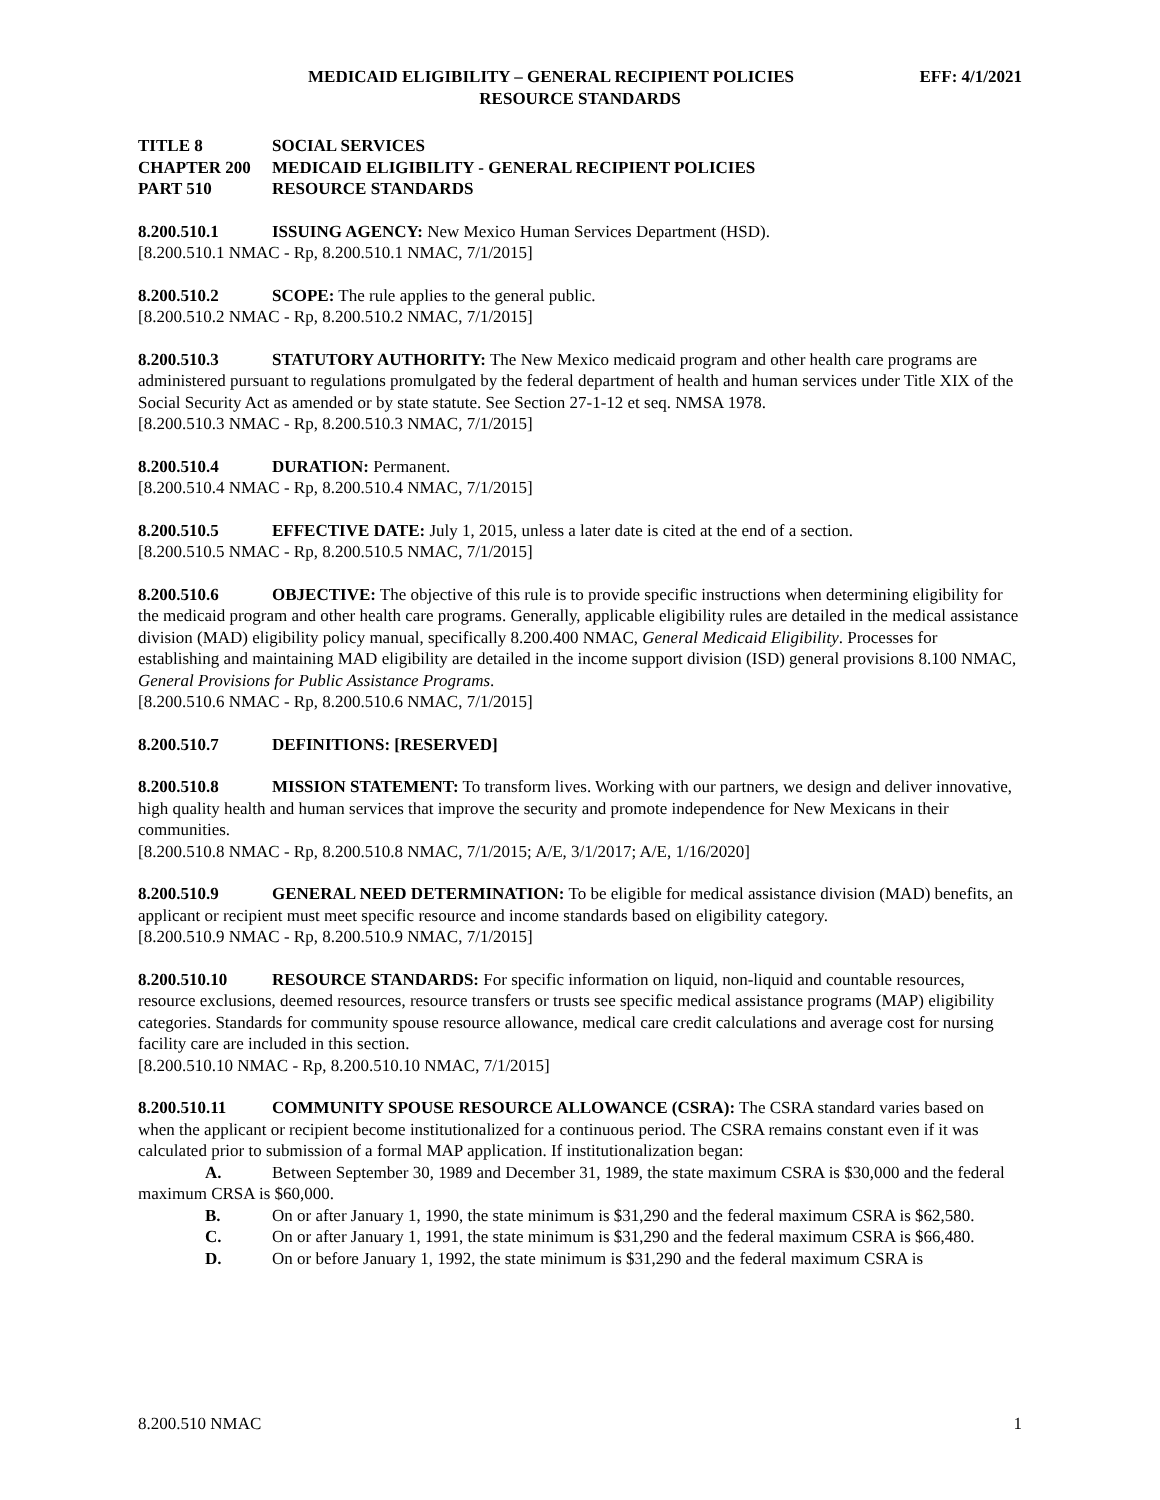MEDICAID ELIGIBILITY – GENERAL RECIPIENT POLICIES EFF: 4/1/2021
RESOURCE STANDARDS
TITLE 8 SOCIAL SERVICES
CHAPTER 200 MEDICAID ELIGIBILITY - GENERAL RECIPIENT POLICIES
PART 510 RESOURCE STANDARDS
8.200.510.1 ISSUING AGENCY: New Mexico Human Services Department (HSD).
[8.200.510.1 NMAC - Rp, 8.200.510.1 NMAC, 7/1/2015]
8.200.510.2 SCOPE: The rule applies to the general public.
[8.200.510.2 NMAC - Rp, 8.200.510.2 NMAC, 7/1/2015]
8.200.510.3 STATUTORY AUTHORITY: The New Mexico medicaid program and other health care programs are administered pursuant to regulations promulgated by the federal department of health and human services under Title XIX of the Social Security Act as amended or by state statute. See Section 27-1-12 et seq. NMSA 1978.
[8.200.510.3 NMAC - Rp, 8.200.510.3 NMAC, 7/1/2015]
8.200.510.4 DURATION: Permanent.
[8.200.510.4 NMAC - Rp, 8.200.510.4 NMAC, 7/1/2015]
8.200.510.5 EFFECTIVE DATE: July 1, 2015, unless a later date is cited at the end of a section.
[8.200.510.5 NMAC - Rp, 8.200.510.5 NMAC, 7/1/2015]
8.200.510.6 OBJECTIVE: The objective of this rule is to provide specific instructions when determining eligibility for the medicaid program and other health care programs. Generally, applicable eligibility rules are detailed in the medical assistance division (MAD) eligibility policy manual, specifically 8.200.400 NMAC, General Medicaid Eligibility. Processes for establishing and maintaining MAD eligibility are detailed in the income support division (ISD) general provisions 8.100 NMAC, General Provisions for Public Assistance Programs.
[8.200.510.6 NMAC - Rp, 8.200.510.6 NMAC, 7/1/2015]
8.200.510.7 DEFINITIONS: [RESERVED]
8.200.510.8 MISSION STATEMENT: To transform lives. Working with our partners, we design and deliver innovative, high quality health and human services that improve the security and promote independence for New Mexicans in their communities.
[8.200.510.8 NMAC - Rp, 8.200.510.8 NMAC, 7/1/2015; A/E, 3/1/2017; A/E, 1/16/2020]
8.200.510.9 GENERAL NEED DETERMINATION: To be eligible for medical assistance division (MAD) benefits, an applicant or recipient must meet specific resource and income standards based on eligibility category.
[8.200.510.9 NMAC - Rp, 8.200.510.9 NMAC, 7/1/2015]
8.200.510.10 RESOURCE STANDARDS: For specific information on liquid, non-liquid and countable resources, resource exclusions, deemed resources, resource transfers or trusts see specific medical assistance programs (MAP) eligibility categories. Standards for community spouse resource allowance, medical care credit calculations and average cost for nursing facility care are included in this section.
[8.200.510.10 NMAC - Rp, 8.200.510.10 NMAC, 7/1/2015]
8.200.510.11 COMMUNITY SPOUSE RESOURCE ALLOWANCE (CSRA): The CSRA standard varies based on when the applicant or recipient become institutionalized for a continuous period. The CSRA remains constant even if it was calculated prior to submission of a formal MAP application. If institutionalization began:
A. Between September 30, 1989 and December 31, 1989, the state maximum CSRA is $30,000 and the federal maximum CRSA is $60,000.
B. On or after January 1, 1990, the state minimum is $31,290 and the federal maximum CSRA is $62,580.
C. On or after January 1, 1991, the state minimum is $31,290 and the federal maximum CSRA is $66,480.
D. On or before January 1, 1992, the state minimum is $31,290 and the federal maximum CSRA is
8.200.510 NMAC 1